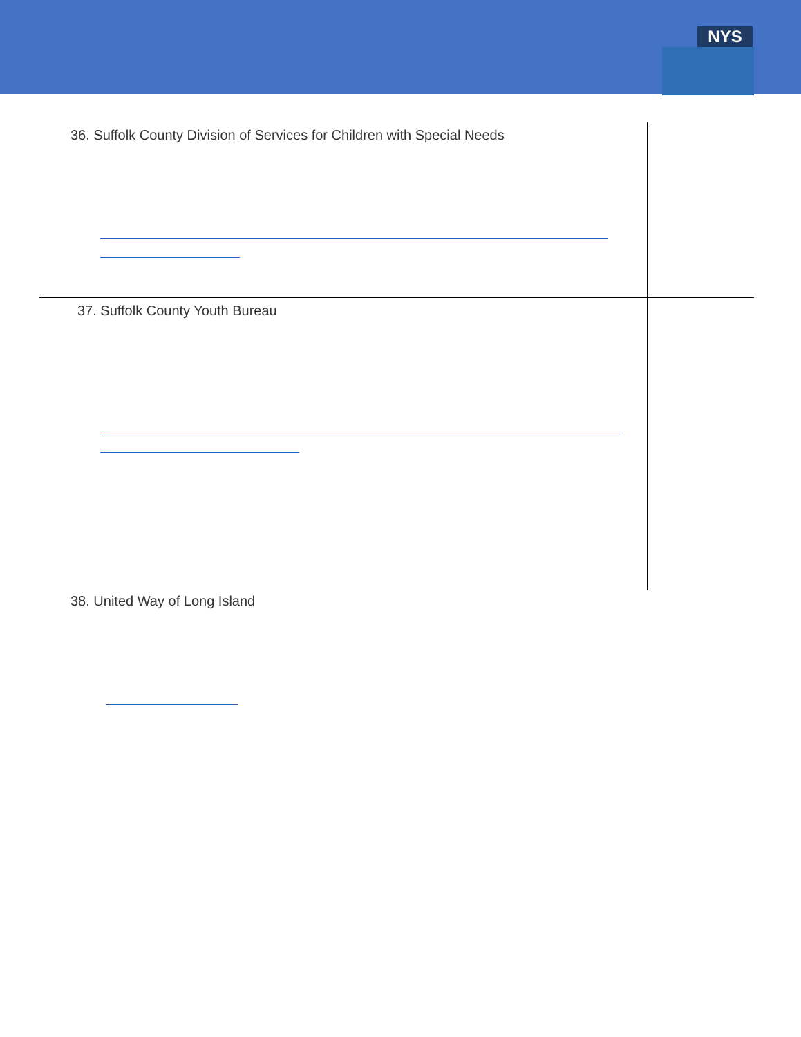NYS
36. Suffolk County Division of Services for Children with Special Needs
37. Suffolk County Youth Bureau
38. United Way of Long Island